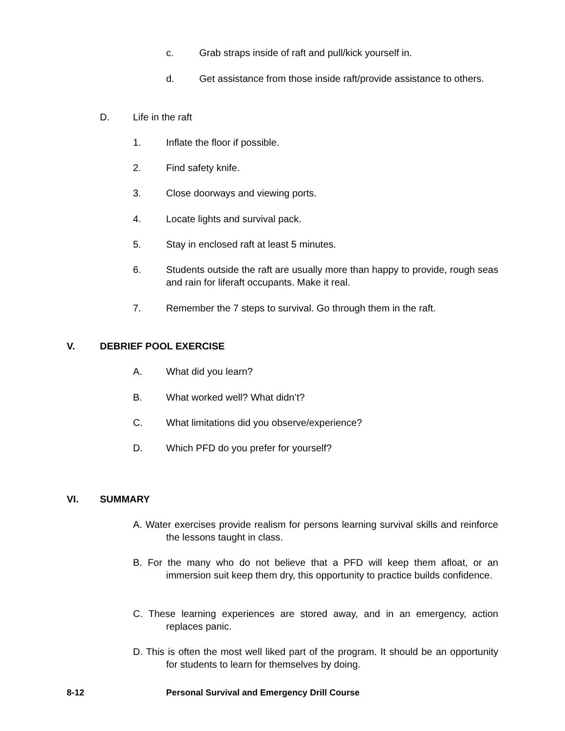c. Grab straps inside of raft and pull/kick yourself in.
d. Get assistance from those inside raft/provide assistance to others.
D. Life in the raft
1. Inflate the floor if possible.
2. Find safety knife.
3. Close doorways and viewing ports.
4. Locate lights and survival pack.
5. Stay in enclosed raft at least 5 minutes.
6. Students outside the raft are usually more than happy to provide, rough seas and rain for liferaft occupants. Make it real.
7. Remember the 7 steps to survival. Go through them in the raft.
V. DEBRIEF POOL EXERCISE
A. What did you learn?
B. What worked well? What didn’t?
C. What limitations did you observe/experience?
D. Which PFD do you prefer for yourself?
VI. SUMMARY
A. Water exercises provide realism for persons learning survival skills and reinforce the lessons taught in class.
B. For the many who do not believe that a PFD will keep them afloat, or an immersion suit keep them dry, this opportunity to practice builds confidence.
C. These learning experiences are stored away, and in an emergency, action replaces panic.
D. This is often the most well liked part of the program. It should be an opportunity for students to learn for themselves by doing.
8-12 Personal Survival and Emergency Drill Course